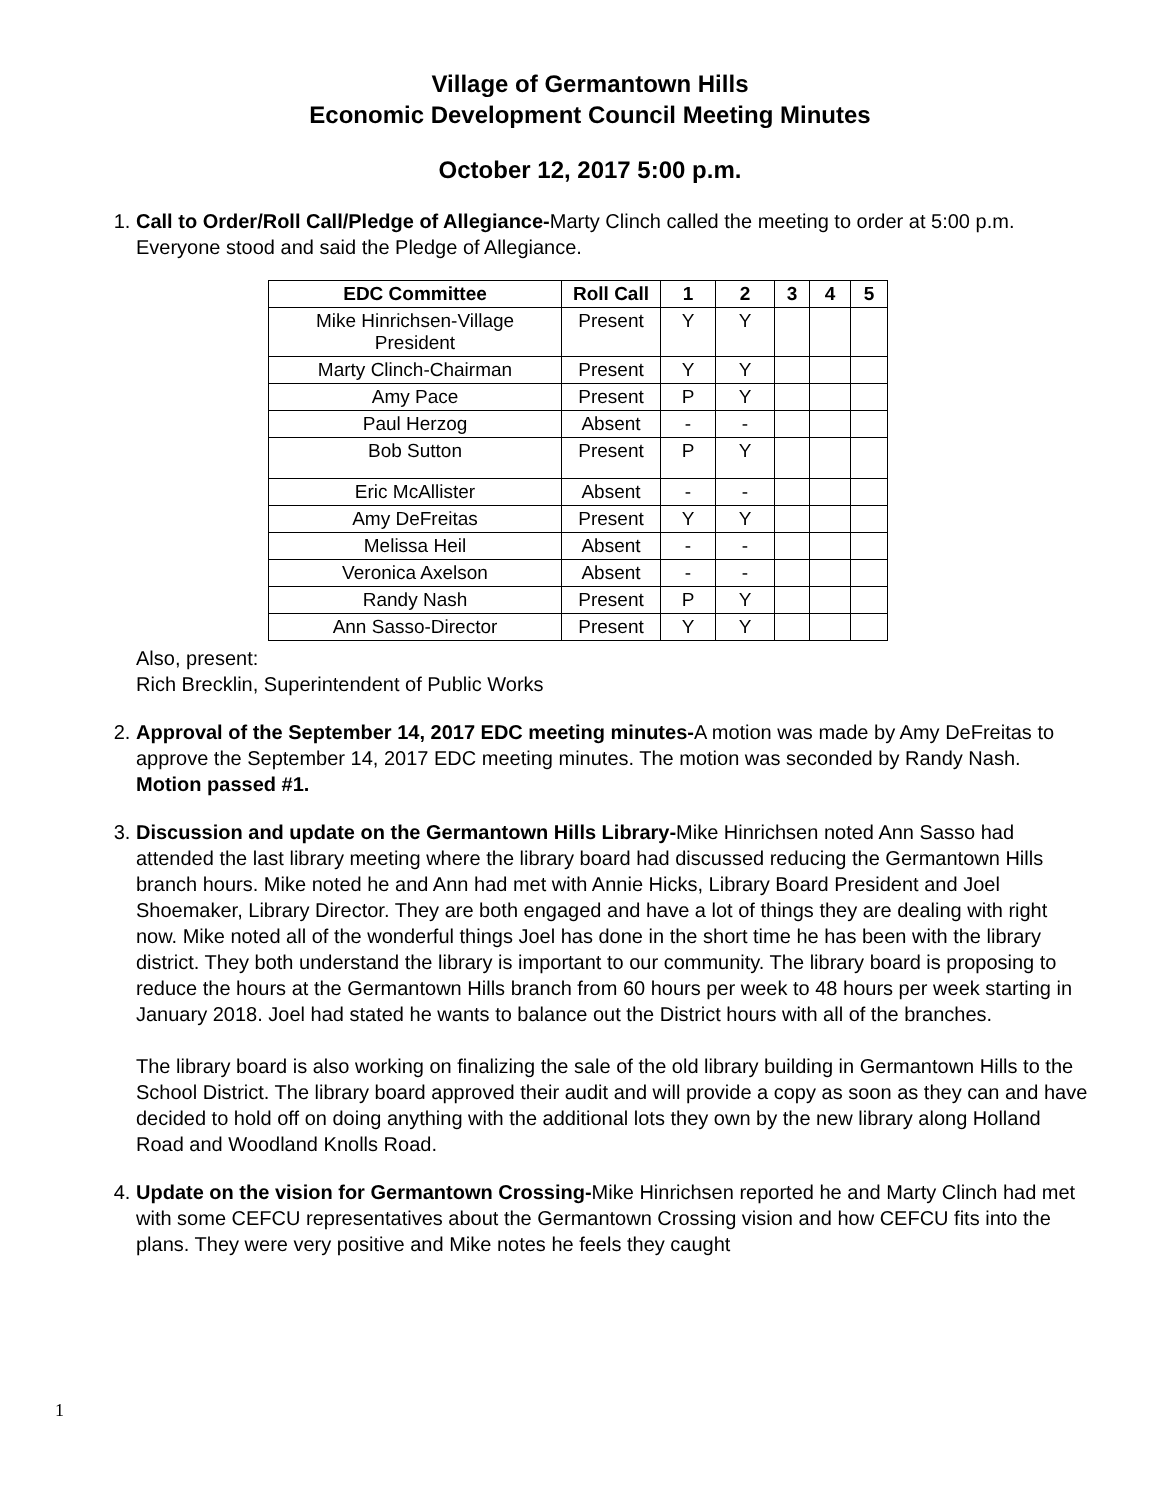Village of Germantown Hills
Economic Development Council Meeting Minutes
October 12, 2017 5:00 p.m.
1. Call to Order/Roll Call/Pledge of Allegiance-Marty Clinch called the meeting to order at 5:00 p.m. Everyone stood and said the Pledge of Allegiance.
| EDC Committee | Roll Call | 1 | 2 | 3 | 4 | 5 |
| --- | --- | --- | --- | --- | --- | --- |
| Mike Hinrichsen-Village President | Present | Y | Y | | | |
| Marty Clinch-Chairman | Present | Y | Y | | | |
| Amy Pace | Present | P | Y | | | |
| Paul Herzog | Absent | - | - | | | |
| Bob Sutton | Present | P | Y | | | |
| Eric McAllister | Absent | - | - | | | |
| Amy DeFreitas | Present | Y | Y | | | |
| Melissa Heil | Absent | - | - | | | |
| Veronica Axelson | Absent | - | - | | | |
| Randy Nash | Present | P | Y | | | |
| Ann Sasso-Director | Present | Y | Y | | | |
Also, present:
Rich Brecklin, Superintendent of Public Works
2. Approval of the September 14, 2017 EDC meeting minutes-A motion was made by Amy DeFreitas to approve the September 14, 2017 EDC meeting minutes. The motion was seconded by Randy Nash. Motion passed #1.
3. Discussion and update on the Germantown Hills Library-Mike Hinrichsen noted Ann Sasso had attended the last library meeting where the library board had discussed reducing the Germantown Hills branch hours. Mike noted he and Ann had met with Annie Hicks, Library Board President and Joel Shoemaker, Library Director. They are both engaged and have a lot of things they are dealing with right now. Mike noted all of the wonderful things Joel has done in the short time he has been with the library district. They both understand the library is important to our community. The library board is proposing to reduce the hours at the Germantown Hills branch from 60 hours per week to 48 hours per week starting in January 2018. Joel had stated he wants to balance out the District hours with all of the branches.
The library board is also working on finalizing the sale of the old library building in Germantown Hills to the School District. The library board approved their audit and will provide a copy as soon as they can and have decided to hold off on doing anything with the additional lots they own by the new library along Holland Road and Woodland Knolls Road.
4. Update on the vision for Germantown Crossing-Mike Hinrichsen reported he and Marty Clinch had met with some CEFCU representatives about the Germantown Crossing vision and how CEFCU fits into the plans. They were very positive and Mike notes he feels they caught
1